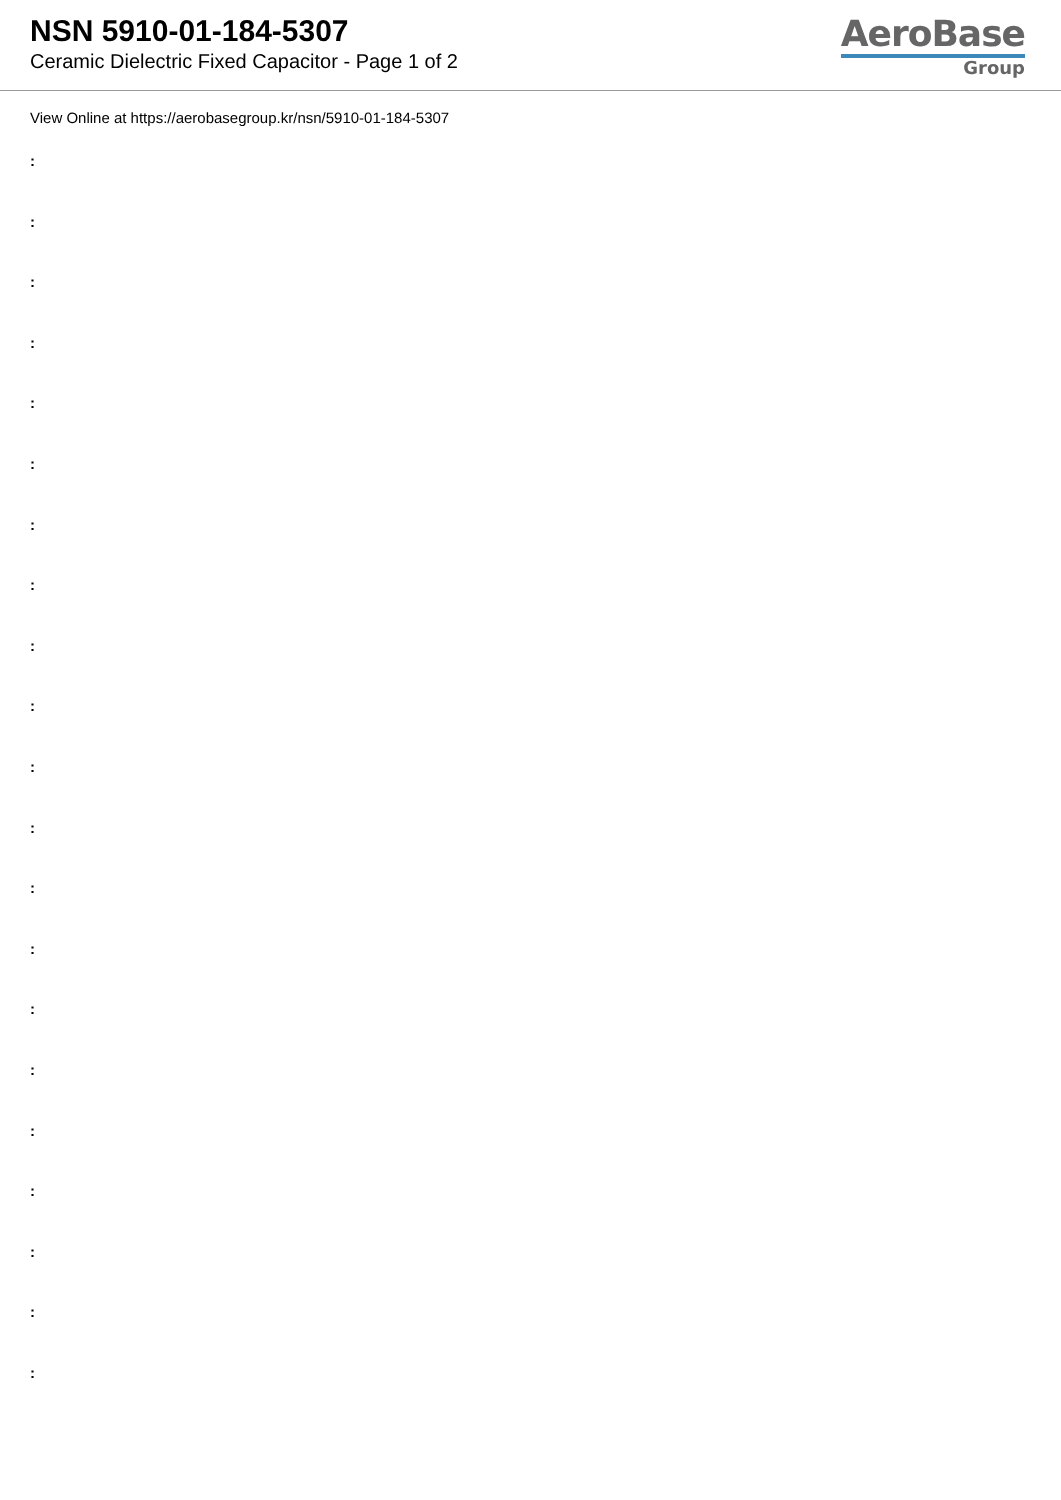NSN 5910-01-184-5307
Ceramic Dielectric Fixed Capacitor - Page 1 of 2
AeroBase
Group
View Online at https://aerobasegroup.kr/nsn/5910-01-184-5307
:
:
:
:
:
:
:
:
:
:
:
:
:
:
:
:
:
:
:
:
: